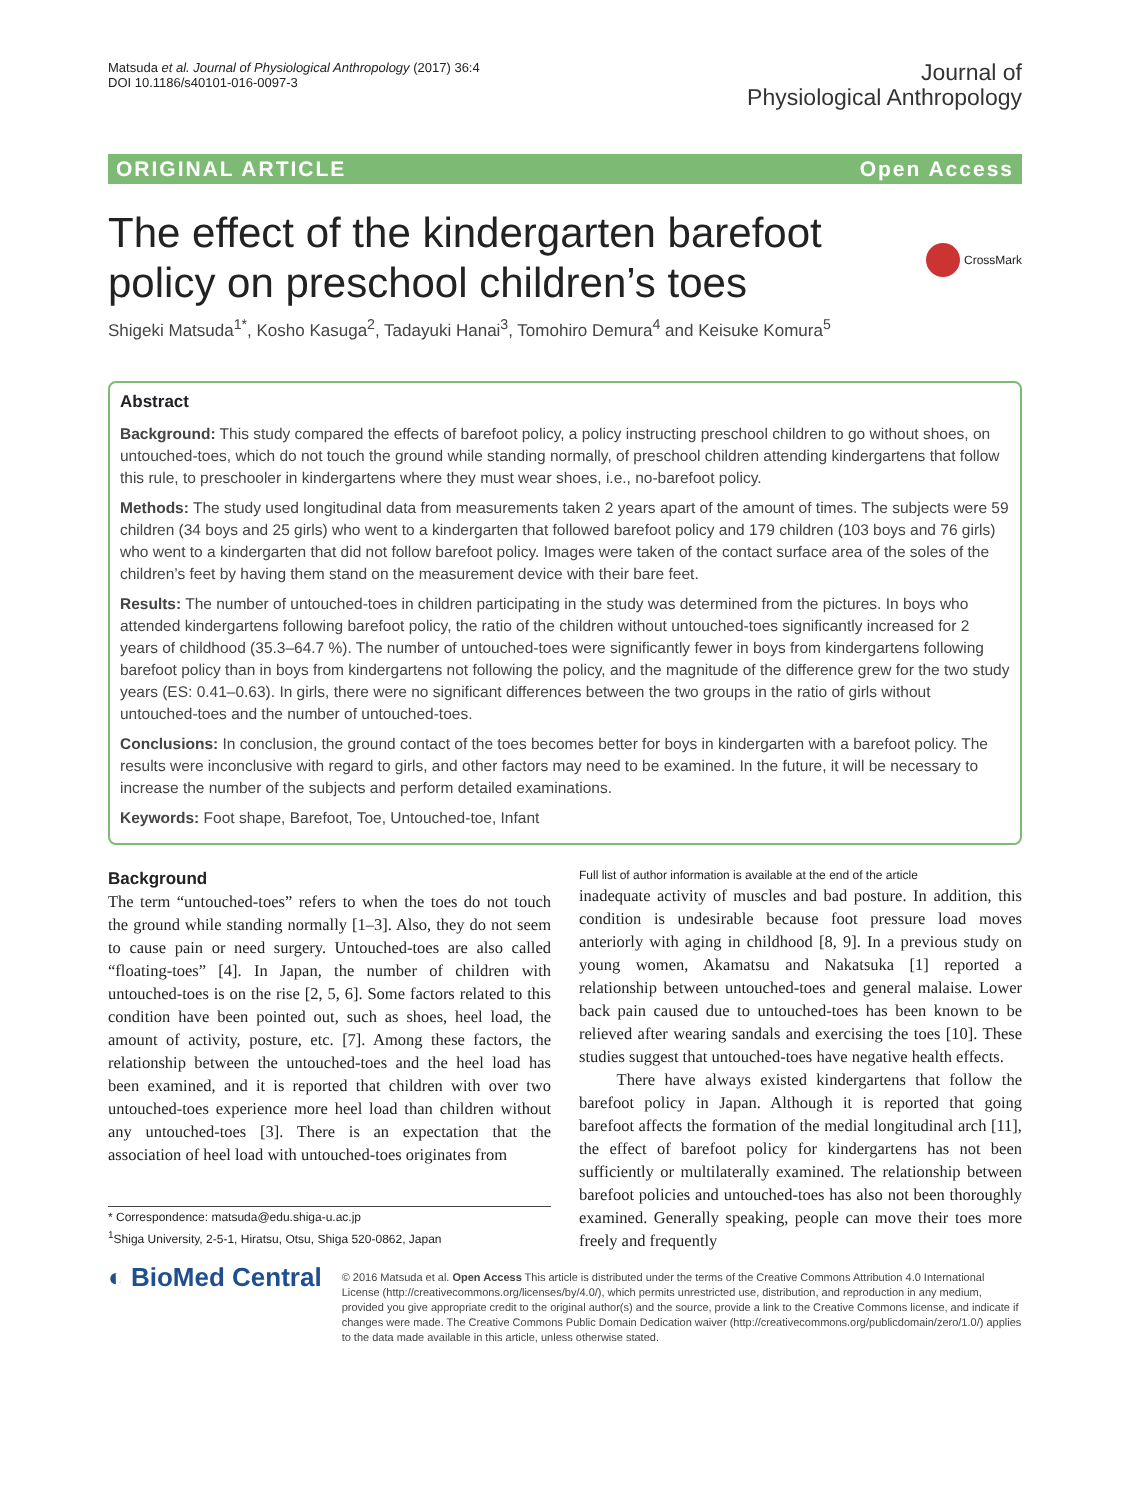Matsuda et al. Journal of Physiological Anthropology (2017) 36:4
DOI 10.1186/s40101-016-0097-3
Journal of
Physiological Anthropology
ORIGINAL ARTICLE Open Access
The effect of the kindergarten barefoot policy on preschool children’s toes
CrossMark
Shigeki Matsuda<sup>1*</sup>, Kosho Kasuga<sup>2</sup>, Tadayuki Hanai<sup>3</sup>, Tomohiro Demura<sup>4</sup> and Keisuke Komura<sup>5</sup>
Abstract
Background: This study compared the effects of barefoot policy, a policy instructing preschool children to go without shoes, on untouched-toes, which do not touch the ground while standing normally, of preschool children attending kindergartens that follow this rule, to preschooler in kindergartens where they must wear shoes, i.e., no-barefoot policy.
Methods: The study used longitudinal data from measurements taken 2 years apart of the amount of times. The subjects were 59 children (34 boys and 25 girls) who went to a kindergarten that followed barefoot policy and 179 children (103 boys and 76 girls) who went to a kindergarten that did not follow barefoot policy. Images were taken of the contact surface area of the soles of the children’s feet by having them stand on the measurement device with their bare feet.
Results: The number of untouched-toes in children participating in the study was determined from the pictures. In boys who attended kindergartens following barefoot policy, the ratio of the children without untouched-toes significantly increased for 2 years of childhood (35.3–64.7 %). The number of untouched-toes were significantly fewer in boys from kindergartens following barefoot policy than in boys from kindergartens not following the policy, and the magnitude of the difference grew for the two study years (ES: 0.41–0.63). In girls, there were no significant differences between the two groups in the ratio of girls without untouched-toes and the number of untouched-toes.
Conclusions: In conclusion, the ground contact of the toes becomes better for boys in kindergarten with a barefoot policy. The results were inconclusive with regard to girls, and other factors may need to be examined. In the future, it will be necessary to increase the number of the subjects and perform detailed examinations.
Keywords: Foot shape, Barefoot, Toe, Untouched-toe, Infant
Background
The term “untouched-toes” refers to when the toes do not touch the ground while standing normally [1–3]. Also, they do not seem to cause pain or need surgery. Untouched-toes are also called “floating-toes” [4]. In Japan, the number of children with untouched-toes is on the rise [2, 5, 6]. Some factors related to this condition have been pointed out, such as shoes, heel load, the amount of activity, posture, etc. [7]. Among these factors, the relationship between the untouched-toes and the heel load has been examined, and it is reported that children with over two untouched-toes experience more heel load than children without any untouched-toes [3]. There is an expectation that the association of heel load with untouched-toes originates from
* Correspondence: matsuda@edu.shiga-u.ac.jp
<sup>1</sup> Shiga University, 2-5-1, Hiratsu, Otsu, Shiga 520-0862, Japan
Full list of author information is available at the end of the article
inadequate activity of muscles and bad posture. In addition, this condition is undesirable because foot pressure load moves anteriorly with aging in childhood [8, 9]. In a previous study on young women, Akamatsu and Nakatsuka [1] reported a relationship between untouched-toes and general malaise. Lower back pain caused due to untouched-toes has been known to be relieved after wearing sandals and exercising the toes [10]. These studies suggest that untouched-toes have negative health effects.
There have always existed kindergartens that follow the barefoot policy in Japan. Although it is reported that going barefoot affects the formation of the medial longitudinal arch [11], the effect of barefoot policy for kindergartens has not been sufficiently or multilaterally examined. The relationship between barefoot policies and untouched-toes has also not been thoroughly examined. Generally speaking, people can move their toes more freely and frequently
◐ BioMed Central
© 2016 Matsuda et al. Open Access This article is distributed under the terms of the Creative Commons Attribution 4.0 International License (http://creativecommons.org/licenses/by/4.0/), which permits unrestricted use, distribution, and reproduction in any medium, provided you give appropriate credit to the original author(s) and the source, provide a link to the Creative Commons license, and indicate if changes were made. The Creative Commons Public Domain Dedication waiver (http://creativecommons.org/publicdomain/zero/1.0/) applies to the data made available in this article, unless otherwise stated.